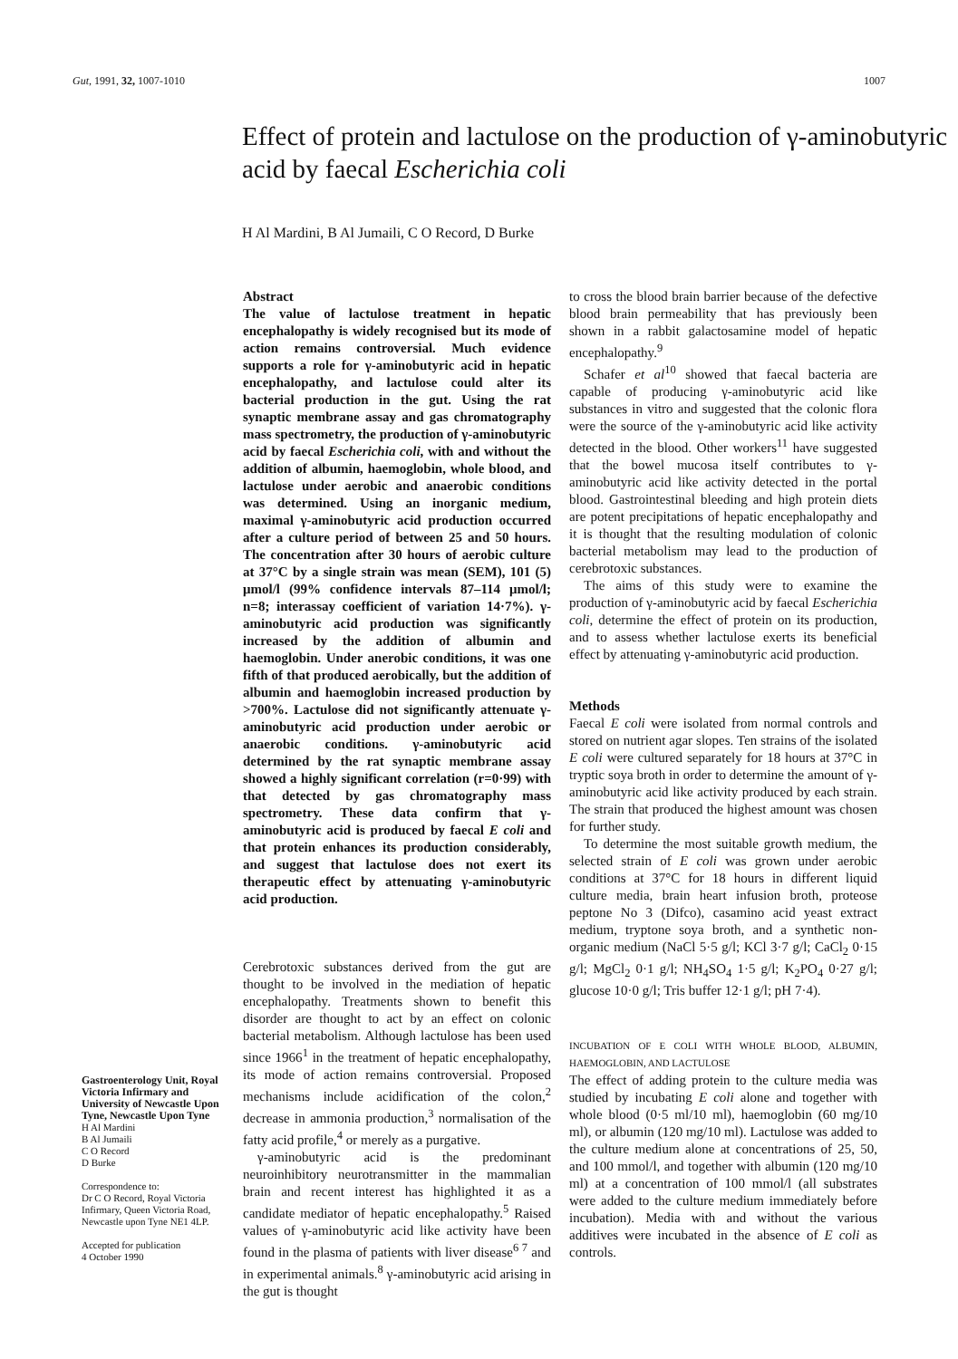Gut, 1991, 32, 1007-1010 1007
Effect of protein and lactulose on the production of γ-aminobutyric acid by faecal Escherichia coli
H Al Mardini, B Al Jumaili, C O Record, D Burke
Gastroenterology Unit, Royal Victoria Infirmary and University of Newcastle Upon Tyne, Newcastle Upon Tyne
H Al Mardini
B Al Jumaili
C O Record
D Burke
Correspondence to:
Dr C O Record, Royal Victoria Infirmary, Queen Victoria Road, Newcastle upon Tyne NE1 4LP.
Accepted for publication
4 October 1990
Abstract
The value of lactulose treatment in hepatic encephalopathy is widely recognised but its mode of action remains controversial. Much evidence supports a role for γ-aminobutyric acid in hepatic encephalopathy, and lactulose could alter its bacterial production in the gut. Using the rat synaptic membrane assay and gas chromatography mass spectrometry, the production of γ-aminobutyric acid by faecal Escherichia coli, with and without the addition of albumin, haemoglobin, whole blood, and lactulose under aerobic and anaerobic conditions was determined. Using an inorganic medium, maximal γ-aminobutyric acid production occurred after a culture period of between 25 and 50 hours. The concentration after 30 hours of aerobic culture at 37°C by a single strain was mean (SEM), 101 (5) μmol/l (99% confidence intervals 87–114 μmol/l; n=8; interassay coefficient of variation 14·7%). γ-aminobutyric acid production was significantly increased by the addition of albumin and haemoglobin. Under anerobic conditions, it was one fifth of that produced aerobically, but the addition of albumin and haemoglobin increased production by >700%. Lactulose did not significantly attenuate γ-aminobutyric acid production under aerobic or anaerobic conditions. γ-aminobutyric acid determined by the rat synaptic membrane assay showed a highly significant correlation (r=0·99) with that detected by gas chromatography mass spectrometry. These data confirm that γ-aminobutyric acid is produced by faecal E coli and that protein enhances its production considerably, and suggest that lactulose does not exert its therapeutic effect by attenuating γ-aminobutyric acid production.
Cerebrotoxic substances derived from the gut are thought to be involved in the mediation of hepatic encephalopathy. Treatments shown to benefit this disorder are thought to act by an effect on colonic bacterial metabolism. Although lactulose has been used since 1966<sup>1</sup> in the treatment of hepatic encephalopathy, its mode of action remains controversial. Proposed mechanisms include acidification of the colon,<sup>2</sup> decrease in ammonia production,<sup>3</sup> normalisation of the fatty acid profile,<sup>4</sup> or merely as a purgative.
γ-aminobutyric acid is the predominant neuroinhibitory neurotransmitter in the mammalian brain and recent interest has highlighted it as a candidate mediator of hepatic encephalopathy.<sup>5</sup> Raised values of γ-aminobutyric acid like activity have been found in the plasma of patients with liver disease<sup>6 7</sup> and in experimental animals.<sup>8</sup> γ-aminobutyric acid arising in the gut is thought
to cross the blood brain barrier because of the defective blood brain permeability that has previously been shown in a rabbit galactosamine model of hepatic encephalopathy.<sup>9</sup>
Schafer et al<sup>10</sup> showed that faecal bacteria are capable of producing γ-aminobutyric acid like substances in vitro and suggested that the colonic flora were the source of the γ-aminobutyric acid like activity detected in the blood. Other workers<sup>11</sup> have suggested that the bowel mucosa itself contributes to γ-aminobutyric acid like activity detected in the portal blood. Gastrointestinal bleeding and high protein diets are potent precipitations of hepatic encephalopathy and it is thought that the resulting modulation of colonic bacterial metabolism may lead to the production of cerebrotoxic substances.
The aims of this study were to examine the production of γ-aminobutyric acid by faecal Escherichia coli, determine the effect of protein on its production, and to assess whether lactulose exerts its beneficial effect by attenuating γ-aminobutyric acid production.
Methods
Faecal E coli were isolated from normal controls and stored on nutrient agar slopes. Ten strains of the isolated E coli were cultured separately for 18 hours at 37°C in tryptic soya broth in order to determine the amount of γ-aminobutyric acid like activity produced by each strain. The strain that produced the highest amount was chosen for further study.
To determine the most suitable growth medium, the selected strain of E coli was grown under aerobic conditions at 37°C for 18 hours in different liquid culture media, brain heart infusion broth, proteose peptone No 3 (Difco), casamino acid yeast extract medium, tryptone soya broth, and a synthetic non-organic medium (NaCl 5·5 g/l; KCl 3·7 g/l; CaCl<sub>2</sub> 0·15 g/l; MgCl<sub>2</sub> 0·1 g/l; NH<sub>4</sub>SO<sub>4</sub> 1·5 g/l; K<sub>2</sub>PO<sub>4</sub> 0·27 g/l; glucose 10·0 g/l; Tris buffer 12·1 g/l; pH 7·4).
INCUBATION OF E COLI WITH WHOLE BLOOD, ALBUMIN, HAEMOGLOBIN, AND LACTULOSE
The effect of adding protein to the culture media was studied by incubating E coli alone and together with whole blood (0·5 ml/10 ml), haemoglobin (60 mg/10 ml), or albumin (120 mg/10 ml). Lactulose was added to the culture medium alone at concentrations of 25, 50, and 100 mmol/l, and together with albumin (120 mg/10 ml) at a concentration of 100 mmol/l (all substrates were added to the culture medium immediately before incubation). Media with and without the various additives were incubated in the absence of E coli as controls.